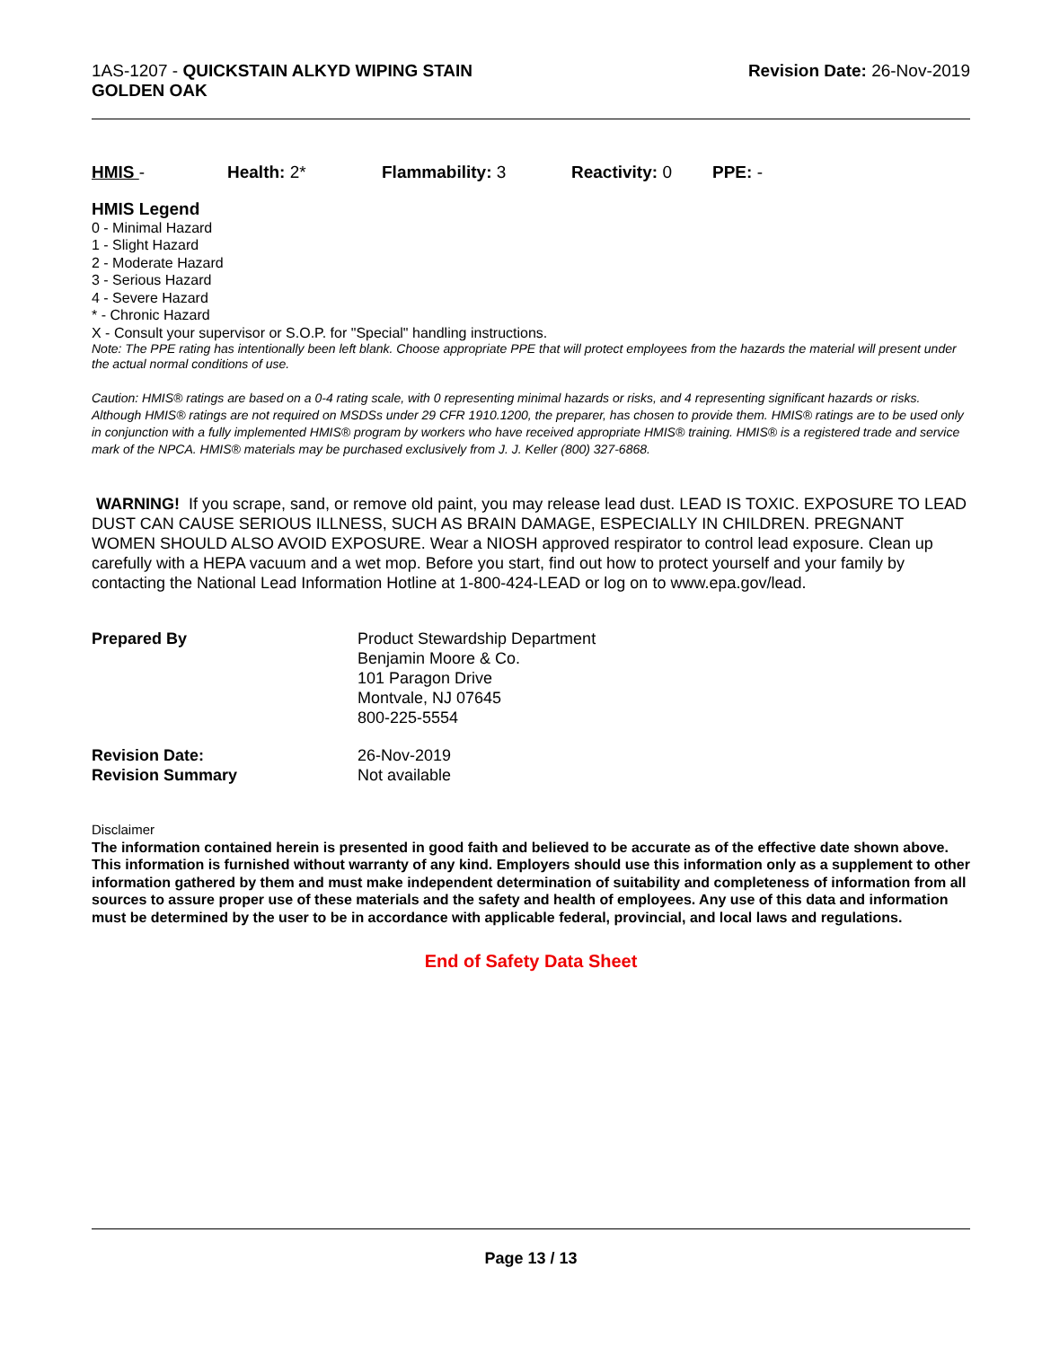1AS-1207 - QUICKSTAIN ALKYD WIPING STAIN
GOLDEN OAK
Revision Date: 26-Nov-2019
HMIS - Health: 2* Flammability: 3 Reactivity: 0 PPE: -
HMIS Legend
0 - Minimal Hazard
1 - Slight Hazard
2 - Moderate Hazard
3 - Serious Hazard
4 - Severe Hazard
* - Chronic Hazard
X - Consult your supervisor or S.O.P. for "Special" handling instructions.
Note: The PPE rating has intentionally been left blank. Choose appropriate PPE that will protect employees from the hazards the material will present under the actual normal conditions of use.
Caution: HMIS® ratings are based on a 0-4 rating scale, with 0 representing minimal hazards or risks, and 4 representing significant hazards or risks. Although HMIS® ratings are not required on MSDSs under 29 CFR 1910.1200, the preparer, has chosen to provide them. HMIS® ratings are to be used only in conjunction with a fully implemented HMIS® program by workers who have received appropriate HMIS® training. HMIS® is a registered trade and service mark of the NPCA. HMIS® materials may be purchased exclusively from J. J. Keller (800) 327-6868.
WARNING! If you scrape, sand, or remove old paint, you may release lead dust. LEAD IS TOXIC. EXPOSURE TO LEAD DUST CAN CAUSE SERIOUS ILLNESS, SUCH AS BRAIN DAMAGE, ESPECIALLY IN CHILDREN. PREGNANT WOMEN SHOULD ALSO AVOID EXPOSURE. Wear a NIOSH approved respirator to control lead exposure. Clean up carefully with a HEPA vacuum and a wet mop. Before you start, find out how to protect yourself and your family by contacting the National Lead Information Hotline at 1-800-424-LEAD or log on to www.epa.gov/lead.
| Prepared By | Product Stewardship Department Benjamin Moore & Co. 101 Paragon Drive Montvale, NJ 07645 800-225-5554 |
| Revision Date: Revision Summary | 26-Nov-2019 Not available |
Disclaimer
The information contained herein is presented in good faith and believed to be accurate as of the effective date shown above. This information is furnished without warranty of any kind. Employers should use this information only as a supplement to other information gathered by them and must make independent determination of suitability and completeness of information from all sources to assure proper use of these materials and the safety and health of employees. Any use of this data and information must be determined by the user to be in accordance with applicable federal, provincial, and local laws and regulations.
End of Safety Data Sheet
Page 13 / 13